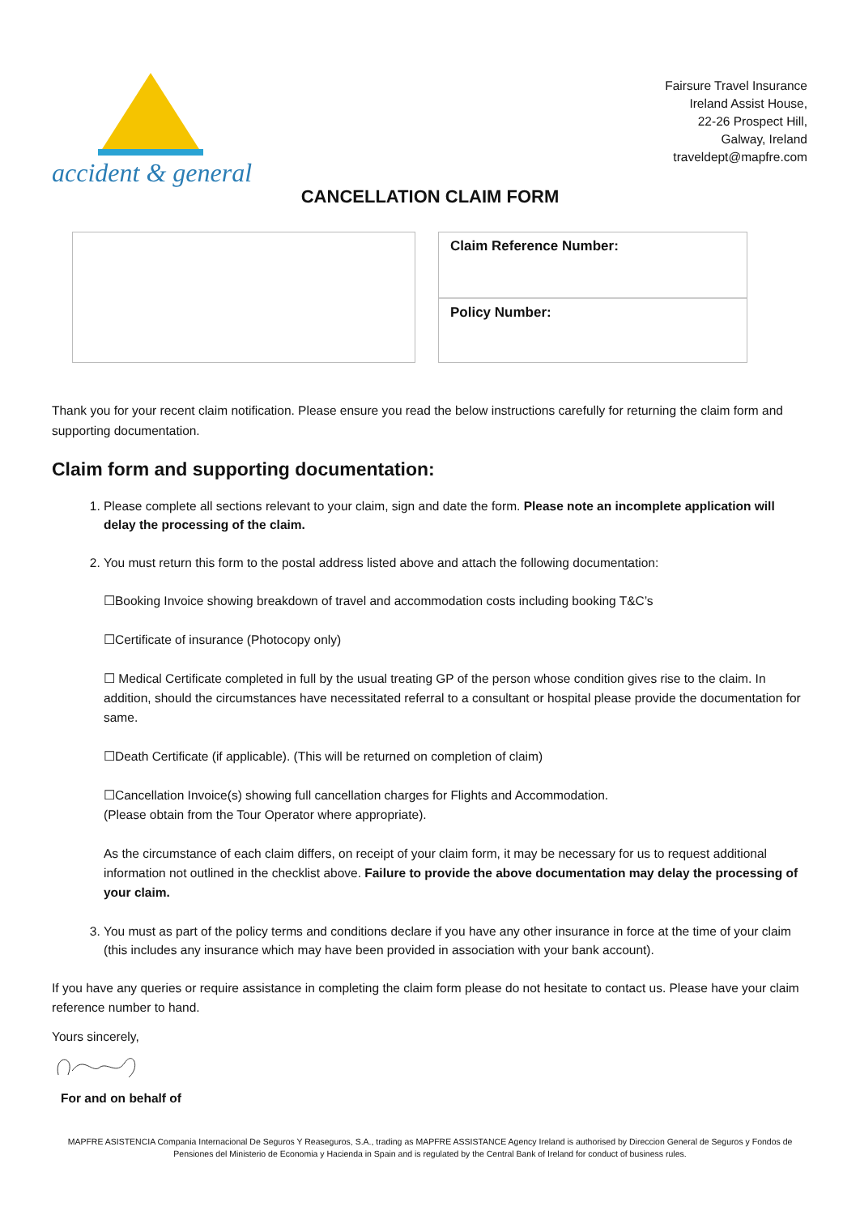accident & general
Fairsure Travel Insurance
Ireland Assist House,
22-26 Prospect Hill,
Galway, Ireland
traveldept@mapfre.com
CANCELLATION CLAIM FORM
Claim Reference Number:
Policy Number:
Thank you for your recent claim notification. Please ensure you read the below instructions carefully for returning the claim form and supporting documentation.
Claim form and supporting documentation:
1. Please complete all sections relevant to your claim, sign and date the form. Please note an incomplete application will delay the processing of the claim.
2. You must return this form to the postal address listed above and attach the following documentation:
☐Booking Invoice showing breakdown of travel and accommodation costs including booking T&C’s
☐Certificate of insurance (Photocopy only)
☐ Medical Certificate completed in full by the usual treating GP of the person whose condition gives rise to the claim. In addition, should the circumstances have necessitated referral to a consultant or hospital please provide the documentation for same.
☐Death Certificate (if applicable). (This will be returned on completion of claim)
☐Cancellation Invoice(s) showing full cancellation charges for Flights and Accommodation.
(Please obtain from the Tour Operator where appropriate).
As the circumstance of each claim differs, on receipt of your claim form, it may be necessary for us to request additional information not outlined in the checklist above. Failure to provide the above documentation may delay the processing of your claim.
3. You must as part of the policy terms and conditions declare if you have any other insurance in force at the time of your claim (this includes any insurance which may have been provided in association with your bank account).
If you have any queries or require assistance in completing the claim form please do not hesitate to contact us. Please have your claim reference number to hand.
Yours sincerely,
For and on behalf of
MAPFRE ASISTENCIA Compania Internacional De Seguros Y Reaseguros, S.A., trading as MAPFRE ASSISTANCE Agency Ireland is authorised by Direccion General de Seguros y Fondos de Pensiones del Ministerio de Economia y Hacienda in Spain and is regulated by the Central Bank of Ireland for conduct of business rules.